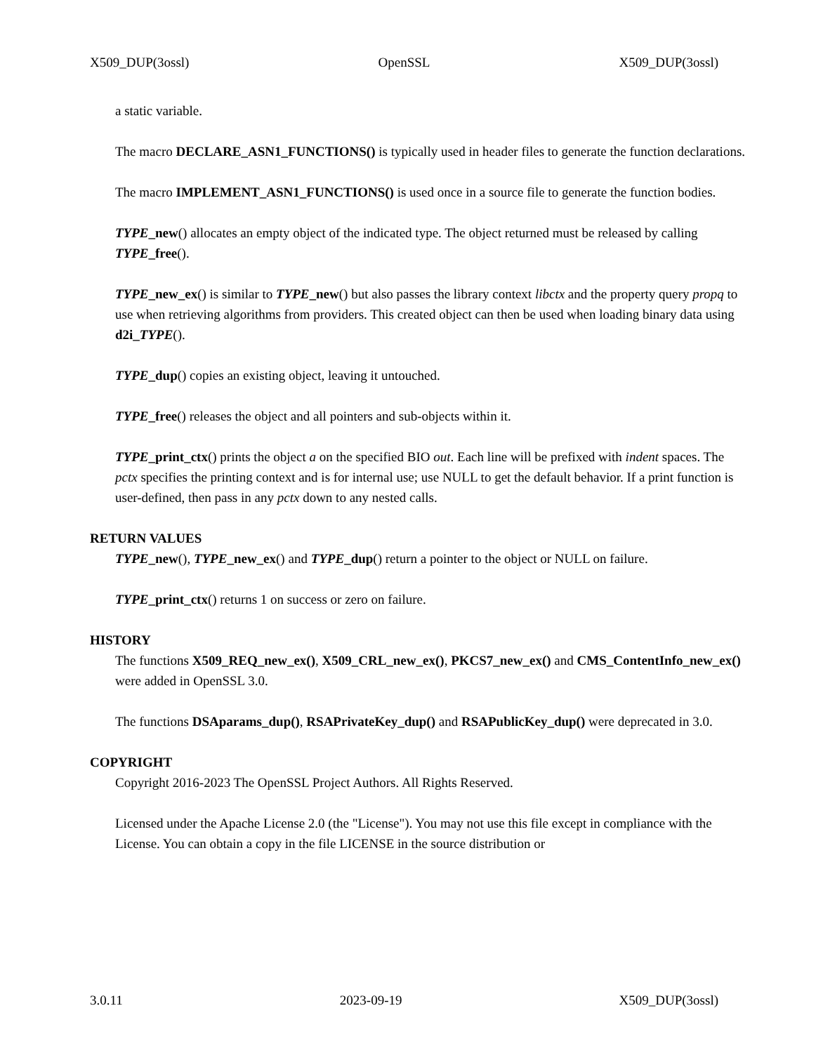X509_DUP(3ossl) OpenSSL X509_DUP(3ossl)
a static variable.
The macro DECLARE_ASN1_FUNCTIONS() is typically used in header files to generate the function declarations.
The macro IMPLEMENT_ASN1_FUNCTIONS() is used once in a source file to generate the function bodies.
TYPE_new() allocates an empty object of the indicated type. The object returned must be released by calling TYPE_free().
TYPE_new_ex() is similar to TYPE_new() but also passes the library context libctx and the property query propq to use when retrieving algorithms from providers. This created object can then be used when loading binary data using d2i_TYPE().
TYPE_dup() copies an existing object, leaving it untouched.
TYPE_free() releases the object and all pointers and sub-objects within it.
TYPE_print_ctx() prints the object a on the specified BIO out. Each line will be prefixed with indent spaces. The pctx specifies the printing context and is for internal use; use NULL to get the default behavior. If a print function is user-defined, then pass in any pctx down to any nested calls.
RETURN VALUES
TYPE_new(), TYPE_new_ex() and TYPE_dup() return a pointer to the object or NULL on failure.
TYPE_print_ctx() returns 1 on success or zero on failure.
HISTORY
The functions X509_REQ_new_ex(), X509_CRL_new_ex(), PKCS7_new_ex() and CMS_ContentInfo_new_ex() were added in OpenSSL 3.0.
The functions DSAparams_dup(), RSAPrivateKey_dup() and RSAPublicKey_dup() were deprecated in 3.0.
COPYRIGHT
Copyright 2016-2023 The OpenSSL Project Authors. All Rights Reserved.
Licensed under the Apache License 2.0 (the "License"). You may not use this file except in compliance with the License. You can obtain a copy in the file LICENSE in the source distribution or
3.0.11 2023-09-19 X509_DUP(3ossl)